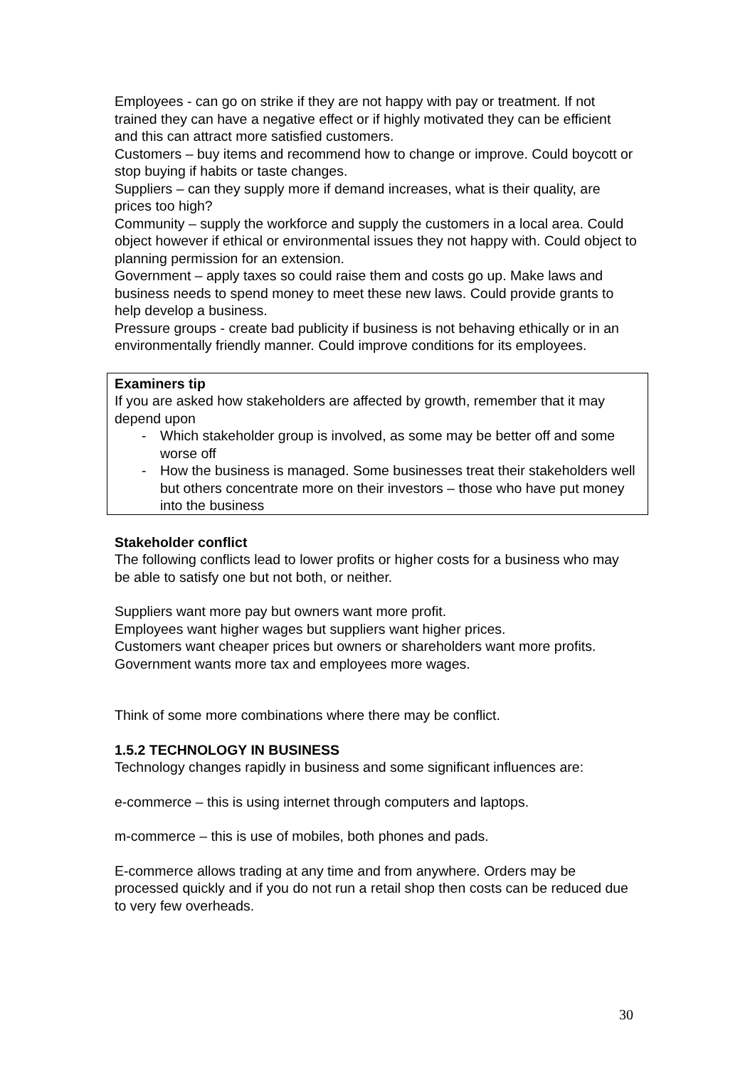Employees - can go on strike if they are not happy with pay or treatment. If not trained they can have a negative effect or if highly motivated they can be efficient and this can attract more satisfied customers.
Customers – buy items and recommend how to change or improve. Could boycott or stop buying if habits or taste changes.
Suppliers – can they supply more if demand increases, what is their quality, are prices too high?
Community – supply the workforce and supply the customers in a local area. Could object however if ethical or environmental issues they not happy with. Could object to planning permission for an extension.
Government – apply taxes so could raise them and costs go up. Make laws and business needs to spend money to meet these new laws. Could provide grants to help develop a business.
Pressure groups - create bad publicity if business is not behaving ethically or in an environmentally friendly manner. Could improve conditions for its employees.
Examiners tip
If you are asked how stakeholders are affected by growth, remember that it may depend upon
- Which stakeholder group is involved, as some may be better off and some worse off
- How the business is managed. Some businesses treat their stakeholders well but others concentrate more on their investors – those who have put money into the business
Stakeholder conflict
The following conflicts lead to lower profits or higher costs for a business who may be able to satisfy one but not both, or neither.
Suppliers want more pay but owners want more profit.
Employees want higher wages but suppliers want higher prices.
Customers want cheaper prices but owners or shareholders want more profits.
Government wants more tax and employees more wages.
Think of some more combinations where there may be conflict.
1.5.2 TECHNOLOGY IN BUSINESS
Technology changes rapidly in business and some significant influences are:
e-commerce – this is using internet through computers and laptops.
m-commerce – this is use of mobiles, both phones and pads.
E-commerce allows trading at any time and from anywhere. Orders may be processed quickly and if you do not run a retail shop then costs can be reduced due to very few overheads.
30